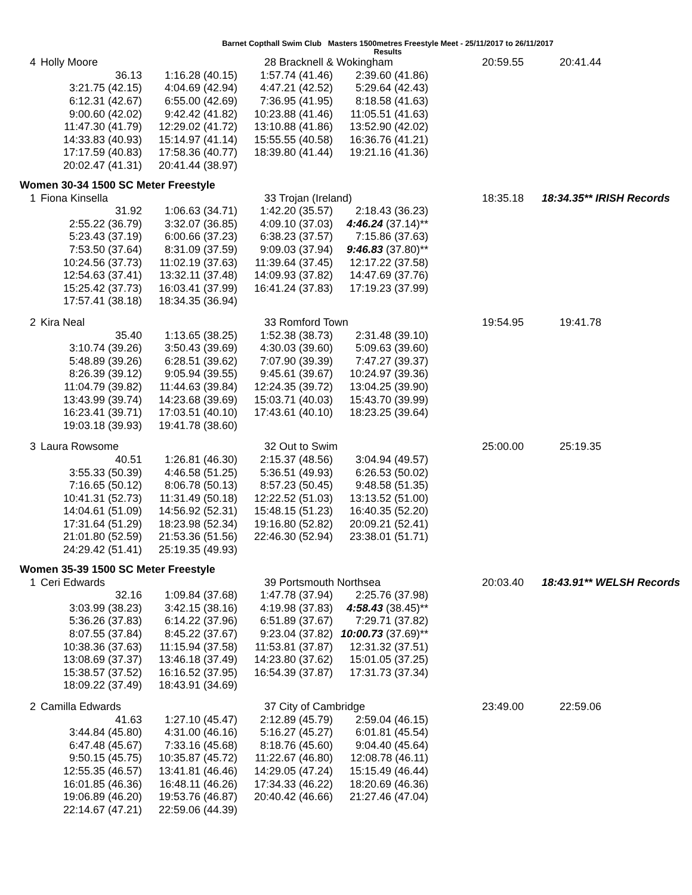Barnet Copthall Swim Club Masters 1500metres Freestyle Meet - 25/11/2017 to 26/11/2017
Results
| 4 | Holly Moore | | 28 Bracknell & Wokingham | | 20:59.55 | 20:41.44 |
| | 36.13 | 1:16.28 (40.15) | 1:57.74 (41.46) | 2:39.60 (41.86) | | |
| | 3:21.75 (42.15) | 4:04.69 (42.94) | 4:47.21 (42.52) | 5:29.64 (42.43) | | |
| | 6:12.31 (42.67) | 6:55.00 (42.69) | 7:36.95 (41.95) | 8:18.58 (41.63) | | |
| | 9:00.60 (42.02) | 9:42.42 (41.82) | 10:23.88 (41.46) | 11:05.51 (41.63) | | |
| | 11:47.30 (41.79) | 12:29.02 (41.72) | 13:10.88 (41.86) | 13:52.90 (42.02) | | |
| | 14:33.83 (40.93) | 15:14.97 (41.14) | 15:55.55 (40.58) | 16:36.76 (41.21) | | |
| | 17:17.59 (40.83) | 17:58.36 (40.77) | 18:39.80 (41.44) | 19:21.16 (41.36) | | |
| | 20:02.47 (41.31) | 20:41.44 (38.97) | | | | |
Women 30-34 1500 SC Meter Freestyle
| 1 | Fiona Kinsella | | 33 Trojan (Ireland) | | 18:35.18 | 18:34.35** IRISH Records |
| | 31.92 | 1:06.63 (34.71) | 1:42.20 (35.57) | 2:18.43 (36.23) | | |
| | 2:55.22 (36.79) | 3:32.07 (36.85) | 4:09.10 (37.03) | 4:46.24 (37.14)** | | |
| | 5:23.43 (37.19) | 6:00.66 (37.23) | 6:38.23 (37.57) | 7:15.86 (37.63) | | |
| | 7:53.50 (37.64) | 8:31.09 (37.59) | 9:09.03 (37.94) | 9:46.83 (37.80)** | | |
| | 10:24.56 (37.73) | 11:02.19 (37.63) | 11:39.64 (37.45) | 12:17.22 (37.58) | | |
| | 12:54.63 (37.41) | 13:32.11 (37.48) | 14:09.93 (37.82) | 14:47.69 (37.76) | | |
| | 15:25.42 (37.73) | 16:03.41 (37.99) | 16:41.24 (37.83) | 17:19.23 (37.99) | | |
| | 17:57.41 (38.18) | 18:34.35 (36.94) | | | | |
| 2 | Kira Neal | | 33 Romford Town | | 19:54.95 | 19:41.78 |
| | 35.40 | 1:13.65 (38.25) | 1:52.38 (38.73) | 2:31.48 (39.10) | | |
| | 3:10.74 (39.26) | 3:50.43 (39.69) | 4:30.03 (39.60) | 5:09.63 (39.60) | | |
| | 5:48.89 (39.26) | 6:28.51 (39.62) | 7:07.90 (39.39) | 7:47.27 (39.37) | | |
| | 8:26.39 (39.12) | 9:05.94 (39.55) | 9:45.61 (39.67) | 10:24.97 (39.36) | | |
| | 11:04.79 (39.82) | 11:44.63 (39.84) | 12:24.35 (39.72) | 13:04.25 (39.90) | | |
| | 13:43.99 (39.74) | 14:23.68 (39.69) | 15:03.71 (40.03) | 15:43.70 (39.99) | | |
| | 16:23.41 (39.71) | 17:03.51 (40.10) | 17:43.61 (40.10) | 18:23.25 (39.64) | | |
| | 19:03.18 (39.93) | 19:41.78 (38.60) | | | | |
| 3 | Laura Rowsome | | 32 Out to Swim | | 25:00.00 | 25:19.35 |
| | 40.51 | 1:26.81 (46.30) | 2:15.37 (48.56) | 3:04.94 (49.57) | | |
| | 3:55.33 (50.39) | 4:46.58 (51.25) | 5:36.51 (49.93) | 6:26.53 (50.02) | | |
| | 7:16.65 (50.12) | 8:06.78 (50.13) | 8:57.23 (50.45) | 9:48.58 (51.35) | | |
| | 10:41.31 (52.73) | 11:31.49 (50.18) | 12:22.52 (51.03) | 13:13.52 (51.00) | | |
| | 14:04.61 (51.09) | 14:56.92 (52.31) | 15:48.15 (51.23) | 16:40.35 (52.20) | | |
| | 17:31.64 (51.29) | 18:23.98 (52.34) | 19:16.80 (52.82) | 20:09.21 (52.41) | | |
| | 21:01.80 (52.59) | 21:53.36 (51.56) | 22:46.30 (52.94) | 23:38.01 (51.71) | | |
| | 24:29.42 (51.41) | 25:19.35 (49.93) | | | | |
Women 35-39 1500 SC Meter Freestyle
| 1 | Ceri Edwards | | 39 Portsmouth Northsea | | 20:03.40 | 18:43.91** WELSH Records |
| | 32.16 | 1:09.84 (37.68) | 1:47.78 (37.94) | 2:25.76 (37.98) | | |
| | 3:03.99 (38.23) | 3:42.15 (38.16) | 4:19.98 (37.83) | 4:58.43 (38.45)** | | |
| | 5:36.26 (37.83) | 6:14.22 (37.96) | 6:51.89 (37.67) | 7:29.71 (37.82) | | |
| | 8:07.55 (37.84) | 8:45.22 (37.67) | 9:23.04 (37.82) | 10:00.73 (37.69)** | | |
| | 10:38.36 (37.63) | 11:15.94 (37.58) | 11:53.81 (37.87) | 12:31.32 (37.51) | | |
| | 13:08.69 (37.37) | 13:46.18 (37.49) | 14:23.80 (37.62) | 15:01.05 (37.25) | | |
| | 15:38.57 (37.52) | 16:16.52 (37.95) | 16:54.39 (37.87) | 17:31.73 (37.34) | | |
| | 18:09.22 (37.49) | 18:43.91 (34.69) | | | | |
| 2 | Camilla Edwards | | 37 City of Cambridge | | 23:49.00 | 22:59.06 |
| | 41.63 | 1:27.10 (45.47) | 2:12.89 (45.79) | 2:59.04 (46.15) | | |
| | 3:44.84 (45.80) | 4:31.00 (46.16) | 5:16.27 (45.27) | 6:01.81 (45.54) | | |
| | 6:47.48 (45.67) | 7:33.16 (45.68) | 8:18.76 (45.60) | 9:04.40 (45.64) | | |
| | 9:50.15 (45.75) | 10:35.87 (45.72) | 11:22.67 (46.80) | 12:08.78 (46.11) | | |
| | 12:55.35 (46.57) | 13:41.81 (46.46) | 14:29.05 (47.24) | 15:15.49 (46.44) | | |
| | 16:01.85 (46.36) | 16:48.11 (46.26) | 17:34.33 (46.22) | 18:20.69 (46.36) | | |
| | 19:06.89 (46.20) | 19:53.76 (46.87) | 20:40.42 (46.66) | 21:27.46 (47.04) | | |
| | 22:14.67 (47.21) | 22:59.06 (44.39) | | | | |